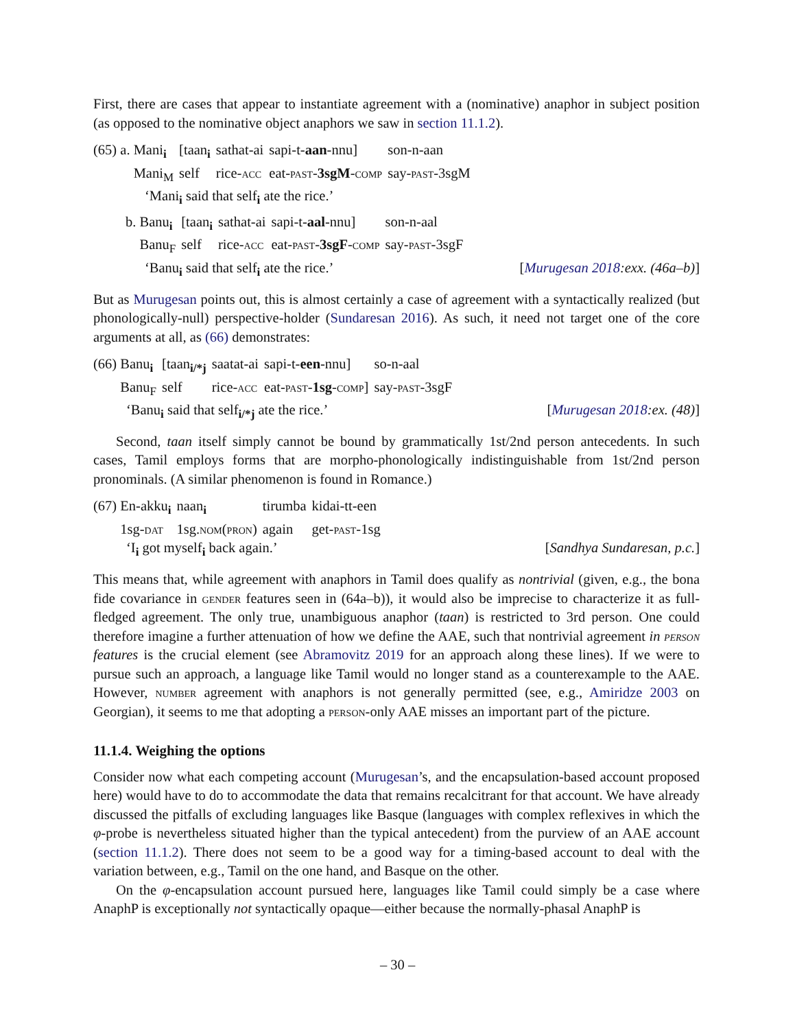First, there are cases that appear to instantiate agreement with a (nominative) anaphor in subject position (as opposed to the nominative object anaphors we saw in section 11.1.2).
(65) a.
| Mani<sub>i</sub> | [taan<sub>i</sub> | sathat-ai | sapi-t- aan -nnu] | son-n-aan |
| Mani<sub>M</sub> | self | rice- acc | eat- past - 3sgM - comp | say- past -3sgM |
‘Mani<sub>i</sub> said that self<sub>i</sub> ate the rice.’
b.
| Banu<sub>i</sub> | [taan<sub>i</sub> | sathat-ai | sapi-t- aal -nnu] | son-n-aal |
| Banu<sub>F</sub> | self | rice- acc | eat- past - 3sgF - comp | say- past -3sgF |
‘Banu<sub>i</sub> said that self<sub>i</sub> ate the rice.’ [Murugesan 2018:exx. (46a–b)]
But as Murugesan points out, this is almost certainly a case of agreement with a syntactically realized (but phonologically-null) perspective-holder (Sundaresan 2016). As such, it need not target one of the core arguments at all, as (66) demonstrates:
(66)
| Banu<sub>i</sub> | [taan<sub>i/*j</sub> | saatat-ai | sapi-t- een -nnu] | so-n-aal |
| Banu<sub>F</sub> | self | rice- acc | eat- past - 1sg - comp ] | say- past -3sgF |
‘Banu<sub>i</sub> said that self<sub>i/*j</sub> ate the rice.’ [Murugesan 2018:ex. (48)]
Second, taan itself simply cannot be bound by grammatically 1st/2nd person antecedents. In such cases, Tamil employs forms that are morpho-phonologically indistinguishable from 1st/2nd person pronominals. (A similar phenomenon is found in Romance.)
(67)
| En-akku<sub>i</sub> | naan<sub>i</sub> | tirumba | kidai-tt-een |
| 1sg- dat | 1sg. nom(pron) | again | get- past -1sg |
‘I<sub>i</sub> got myself<sub>i</sub> back again.’ [Sandhya Sundaresan, p.c.]
This means that, while agreement with anaphors in Tamil does qualify as nontrivial (given, e.g., the bona fide covariance in gender features seen in (64a–b)), it would also be imprecise to characterize it as full-fledged agreement. The only true, unambiguous anaphor (taan) is restricted to 3rd person. One could therefore imagine a further attenuation of how we define the AAE, such that nontrivial agreement in person features is the crucial element (see Abramovitz 2019 for an approach along these lines). If we were to pursue such an approach, a language like Tamil would no longer stand as a counterexample to the AAE. However, number agreement with anaphors is not generally permitted (see, e.g., Amiridze 2003 on Georgian), it seems to me that adopting a person-only AAE misses an important part of the picture.
11.1.4. Weighing the options
Consider now what each competing account (Murugesan’s, and the encapsulation-based account proposed here) would have to do to accommodate the data that remains recalcitrant for that account. We have already discussed the pitfalls of excluding languages like Basque (languages with complex reflexives in which the φ-probe is nevertheless situated higher than the typical antecedent) from the purview of an AAE account (section 11.1.2). There does not seem to be a good way for a timing-based account to deal with the variation between, e.g., Tamil on the one hand, and Basque on the other.
On the φ-encapsulation account pursued here, languages like Tamil could simply be a case where AnaphP is exceptionally not syntactically opaque—either because the normally-phasal AnaphP is
– 30 –